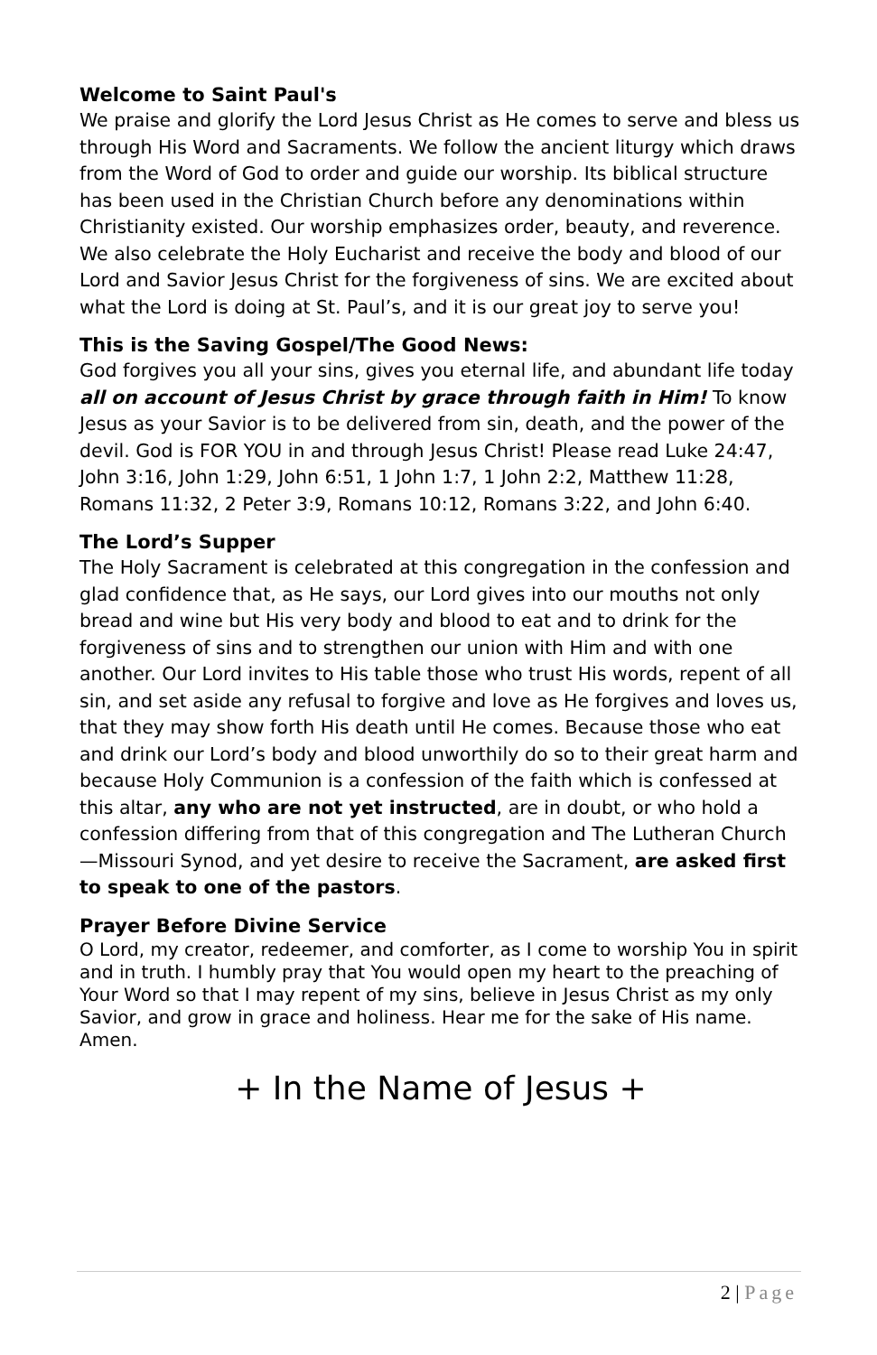Welcome to Saint Paul's
We praise and glorify the Lord Jesus Christ as He comes to serve and bless us through His Word and Sacraments. We follow the ancient liturgy which draws from the Word of God to order and guide our worship. Its biblical structure has been used in the Christian Church before any denominations within Christianity existed. Our worship emphasizes order, beauty, and reverence. We also celebrate the Holy Eucharist and receive the body and blood of our Lord and Savior Jesus Christ for the forgiveness of sins. We are excited about what the Lord is doing at St. Paul’s, and it is our great joy to serve you!
This is the Saving Gospel/The Good News:
God forgives you all your sins, gives you eternal life, and abundant life today all on account of Jesus Christ by grace through faith in Him! To know Jesus as your Savior is to be delivered from sin, death, and the power of the devil. God is FOR YOU in and through Jesus Christ! Please read Luke 24:47, John 3:16, John 1:29, John 6:51, 1 John 1:7, 1 John 2:2, Matthew 11:28, Romans 11:32, 2 Peter 3:9, Romans 10:12, Romans 3:22, and John 6:40.
The Lord’s Supper
The Holy Sacrament is celebrated at this congregation in the confession and glad confidence that, as He says, our Lord gives into our mouths not only bread and wine but His very body and blood to eat and to drink for the forgiveness of sins and to strengthen our union with Him and with one another. Our Lord invites to His table those who trust His words, repent of all sin, and set aside any refusal to forgive and love as He forgives and loves us, that they may show forth His death until He comes. Because those who eat and drink our Lord’s body and blood unworthily do so to their great harm and because Holy Communion is a confession of the faith which is confessed at this altar, any who are not yet instructed, are in doubt, or who hold a confession differing from that of this congregation and The Lutheran Church—Missouri Synod, and yet desire to receive the Sacrament, are asked first to speak to one of the pastors.
Prayer Before Divine Service
O Lord, my creator, redeemer, and comforter, as I come to worship You in spirit and in truth. I humbly pray that You would open my heart to the preaching of Your Word so that I may repent of my sins, believe in Jesus Christ as my only Savior, and grow in grace and holiness. Hear me for the sake of His name. Amen.
+ In the Name of Jesus +
2 | Page